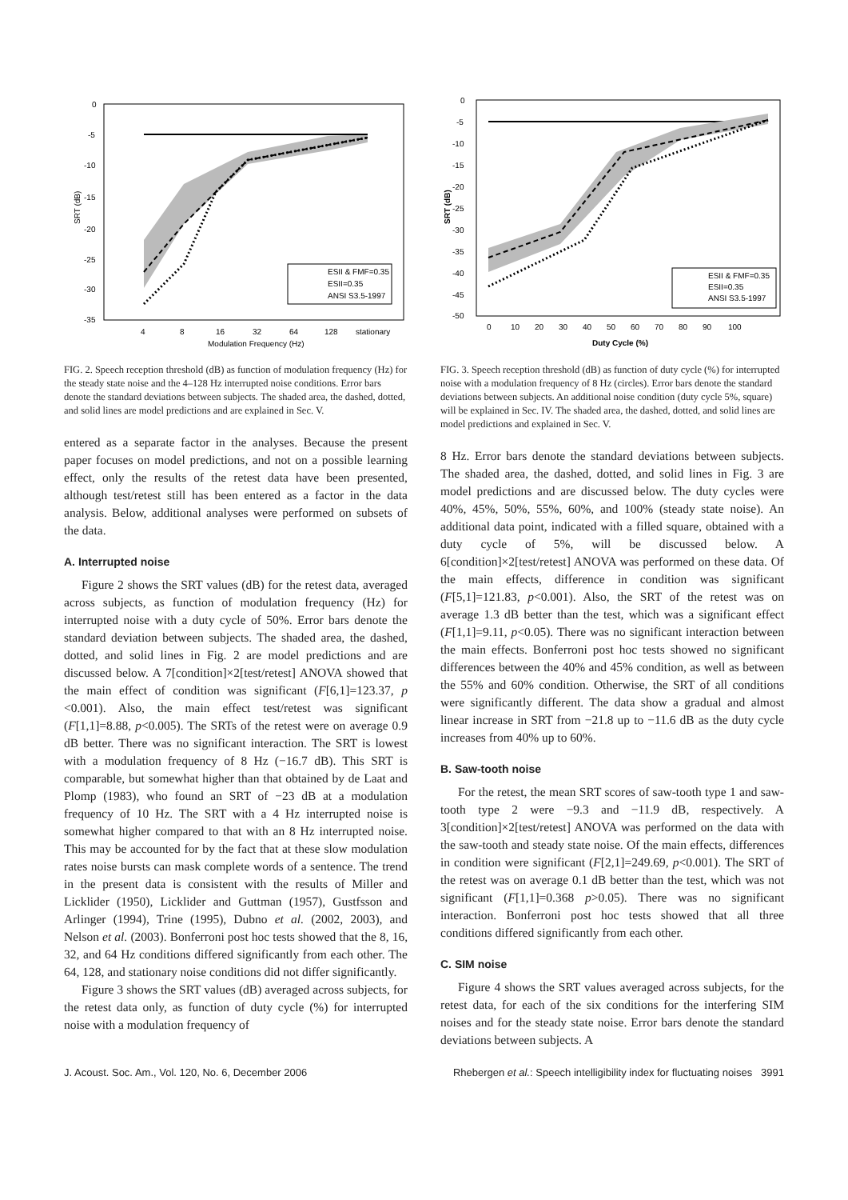0
-5
-10
-15
-20
-25
-30
-35
SRT (dB)
4
8
16
32
64
128
stationary
Modulation Frequency (Hz)
ESII & FMF=0.35
ESII=0.35
ANSI S3.5-1997
FIG. 2. Speech reception threshold (dB) as function of modulation frequency (Hz) for the steady state noise and the 4–128 Hz interrupted noise conditions. Error bars denote the standard deviations between subjects. The shaded area, the dashed, dotted, and solid lines are model predictions and are explained in Sec. V.
entered as a separate factor in the analyses. Because the present paper focuses on model predictions, and not on a possible learning effect, only the results of the retest data have been presented, although test/retest still has been entered as a factor in the data analysis. Below, additional analyses were performed on subsets of the data.
A. Interrupted noise
Figure 2 shows the SRT values (dB) for the retest data, averaged across subjects, as function of modulation frequency (Hz) for interrupted noise with a duty cycle of 50%. Error bars denote the standard deviation between subjects. The shaded area, the dashed, dotted, and solid lines in Fig. 2 are model predictions and are discussed below. A 7[condition]×2[test/retest] ANOVA showed that the main effect of condition was significant (F[6,1]=123.37, p <0.001). Also, the main effect test/retest was significant (F[1,1]=8.88, p<0.005). The SRTs of the retest were on average 0.9 dB better. There was no significant interaction. The SRT is lowest with a modulation frequency of 8 Hz (−16.7 dB). This SRT is comparable, but somewhat higher than that obtained by de Laat and Plomp (1983), who found an SRT of −23 dB at a modulation frequency of 10 Hz. The SRT with a 4 Hz interrupted noise is somewhat higher compared to that with an 8 Hz interrupted noise. This may be accounted for by the fact that at these slow modulation rates noise bursts can mask complete words of a sentence. The trend in the present data is consistent with the results of Miller and Licklider (1950), Licklider and Guttman (1957), Gustfsson and Arlinger (1994), Trine (1995), Dubno et al. (2002, 2003), and Nelson et al. (2003). Bonferroni post hoc tests showed that the 8, 16, 32, and 64 Hz conditions differed significantly from each other. The 64, 128, and stationary noise conditions did not differ significantly.
Figure 3 shows the SRT values (dB) averaged across subjects, for the retest data only, as function of duty cycle (%) for interrupted noise with a modulation frequency of
0
-5
-10
-15
-20
-25
-30
-35
-40
-45
-50
SRT (dB)
0
10
20
30
40
50
60
70
80
90
100
Duty Cycle (%)
ESII & FMF=0.35
ESII=0.35
ANSI S3.5-1997
FIG. 3. Speech reception threshold (dB) as function of duty cycle (%) for interrupted noise with a modulation frequency of 8 Hz (circles). Error bars denote the standard deviations between subjects. An additional noise condition (duty cycle 5%, square) will be explained in Sec. IV. The shaded area, the dashed, dotted, and solid lines are model predictions and explained in Sec. V.
8 Hz. Error bars denote the standard deviations between subjects. The shaded area, the dashed, dotted, and solid lines in Fig. 3 are model predictions and are discussed below. The duty cycles were 40%, 45%, 50%, 55%, 60%, and 100% (steady state noise). An additional data point, indicated with a filled square, obtained with a duty cycle of 5%, will be discussed below. A 6[condition]×2[test/retest] ANOVA was performed on these data. Of the main effects, difference in condition was significant (F[5,1]=121.83, p<0.001). Also, the SRT of the retest was on average 1.3 dB better than the test, which was a significant effect (F[1,1]=9.11, p<0.05). There was no significant interaction between the main effects. Bonferroni post hoc tests showed no significant differences between the 40% and 45% condition, as well as between the 55% and 60% condition. Otherwise, the SRT of all conditions were significantly different. The data show a gradual and almost linear increase in SRT from −21.8 up to −11.6 dB as the duty cycle increases from 40% up to 60%.
B. Saw-tooth noise
For the retest, the mean SRT scores of saw-tooth type 1 and saw-tooth type 2 were −9.3 and −11.9 dB, respectively. A 3[condition]×2[test/retest] ANOVA was performed on the data with the saw-tooth and steady state noise. Of the main effects, differences in condition were significant (F[2,1]=249.69, p<0.001). The SRT of the retest was on average 0.1 dB better than the test, which was not significant (F[1,1]=0.368 p>0.05). There was no significant interaction. Bonferroni post hoc tests showed that all three conditions differed significantly from each other.
C. SIM noise
Figure 4 shows the SRT values averaged across subjects, for the retest data, for each of the six conditions for the interfering SIM noises and for the steady state noise. Error bars denote the standard deviations between subjects. A
J. Acoust. Soc. Am., Vol. 120, No. 6, December 2006 Rhebergen et al.: Speech intelligibility index for fluctuating noises 3991